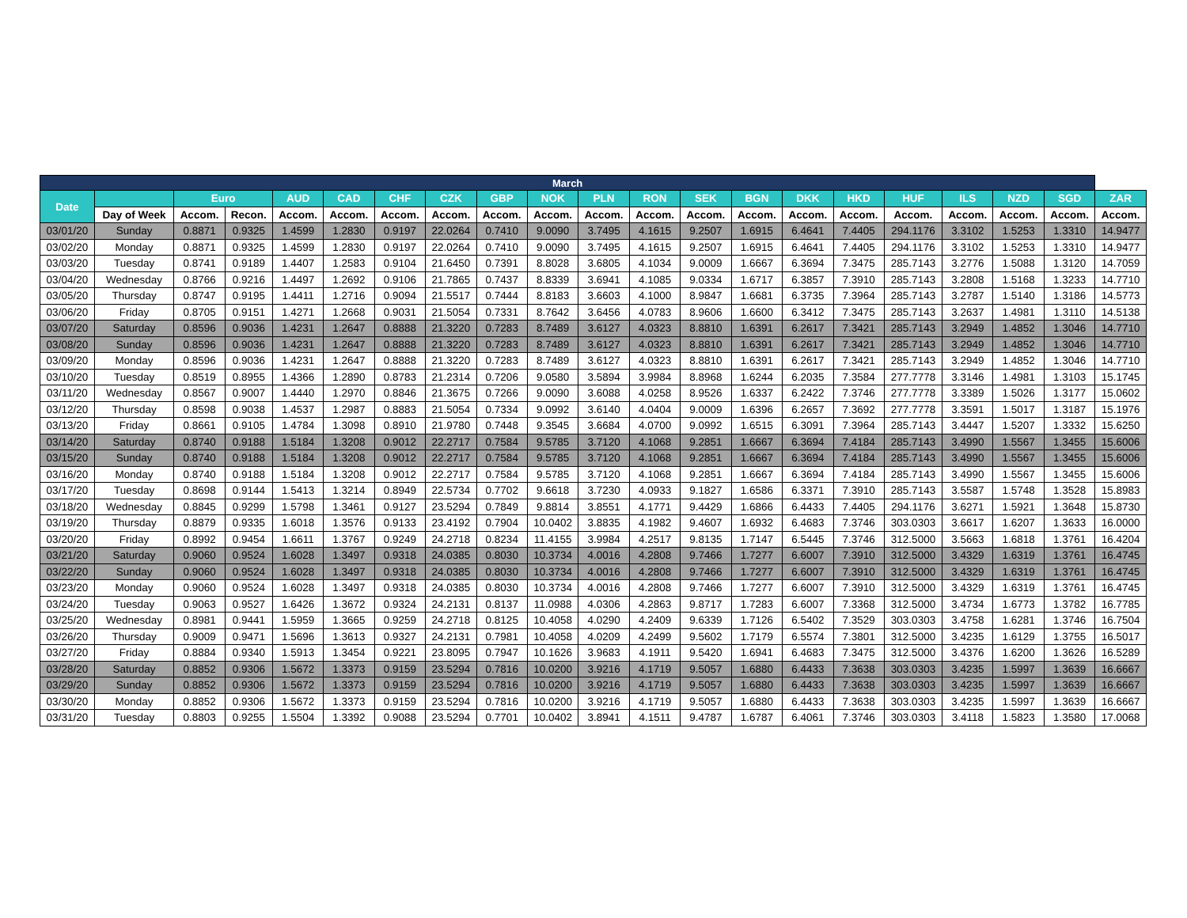| March | | | | | | | | | | | | | | | | | | | | |
| --- | --- | --- | --- | --- | --- | --- | --- | --- | --- | --- | --- | --- | --- | --- | --- | --- | --- | --- | --- | --- |
| Date | | Euro | | AUD | CAD | CHF | CZK | GBP | NOK | PLN | RON | SEK | BGN | DKK | HKD | HUF | ILS | NZD | SGD | ZAR |
| | Day of Week | Accom. | Recon. | Accom. | Accom. | Accom. | Accom. | Accom. | Accom. | Accom. | Accom. | Accom. | Accom. | Accom. | Accom. | Accom. | Accom. | Accom. | Accom. | Accom. |
| 03/01/20 | Sunday | 0.8871 | 0.9325 | 1.4599 | 1.2830 | 0.9197 | 22.0264 | 0.7410 | 9.0090 | 3.7495 | 4.1615 | 9.2507 | 1.6915 | 6.4641 | 7.4405 | 294.1176 | 3.3102 | 1.5253 | 1.3310 | 14.9477 |
| 03/02/20 | Monday | 0.8871 | 0.9325 | 1.4599 | 1.2830 | 0.9197 | 22.0264 | 0.7410 | 9.0090 | 3.7495 | 4.1615 | 9.2507 | 1.6915 | 6.4641 | 7.4405 | 294.1176 | 3.3102 | 1.5253 | 1.3310 | 14.9477 |
| 03/03/20 | Tuesday | 0.8741 | 0.9189 | 1.4407 | 1.2583 | 0.9104 | 21.6450 | 0.7391 | 8.8028 | 3.6805 | 4.1034 | 9.0009 | 1.6667 | 6.3694 | 7.3475 | 285.7143 | 3.2776 | 1.5088 | 1.3120 | 14.7059 |
| 03/04/20 | Wednesday | 0.8766 | 0.9216 | 1.4497 | 1.2692 | 0.9106 | 21.7865 | 0.7437 | 8.8339 | 3.6941 | 4.1085 | 9.0334 | 1.6717 | 6.3857 | 7.3910 | 285.7143 | 3.2808 | 1.5168 | 1.3233 | 14.7710 |
| 03/05/20 | Thursday | 0.8747 | 0.9195 | 1.4411 | 1.2716 | 0.9094 | 21.5517 | 0.7444 | 8.8183 | 3.6603 | 4.1000 | 8.9847 | 1.6681 | 6.3735 | 7.3964 | 285.7143 | 3.2787 | 1.5140 | 1.3186 | 14.5773 |
| 03/06/20 | Friday | 0.8705 | 0.9151 | 1.4271 | 1.2668 | 0.9031 | 21.5054 | 0.7331 | 8.7642 | 3.6456 | 4.0783 | 8.9606 | 1.6600 | 6.3412 | 7.3475 | 285.7143 | 3.2637 | 1.4981 | 1.3110 | 14.5138 |
| 03/07/20 | Saturday | 0.8596 | 0.9036 | 1.4231 | 1.2647 | 0.8888 | 21.3220 | 0.7283 | 8.7489 | 3.6127 | 4.0323 | 8.8810 | 1.6391 | 6.2617 | 7.3421 | 285.7143 | 3.2949 | 1.4852 | 1.3046 | 14.7710 |
| 03/08/20 | Sunday | 0.8596 | 0.9036 | 1.4231 | 1.2647 | 0.8888 | 21.3220 | 0.7283 | 8.7489 | 3.6127 | 4.0323 | 8.8810 | 1.6391 | 6.2617 | 7.3421 | 285.7143 | 3.2949 | 1.4852 | 1.3046 | 14.7710 |
| 03/09/20 | Monday | 0.8596 | 0.9036 | 1.4231 | 1.2647 | 0.8888 | 21.3220 | 0.7283 | 8.7489 | 3.6127 | 4.0323 | 8.8810 | 1.6391 | 6.2617 | 7.3421 | 285.7143 | 3.2949 | 1.4852 | 1.3046 | 14.7710 |
| 03/10/20 | Tuesday | 0.8519 | 0.8955 | 1.4366 | 1.2890 | 0.8783 | 21.2314 | 0.7206 | 9.0580 | 3.5894 | 3.9984 | 8.8968 | 1.6244 | 6.2035 | 7.3584 | 277.7778 | 3.3146 | 1.4981 | 1.3103 | 15.1745 |
| 03/11/20 | Wednesday | 0.8567 | 0.9007 | 1.4440 | 1.2970 | 0.8846 | 21.3675 | 0.7266 | 9.0090 | 3.6088 | 4.0258 | 8.9526 | 1.6337 | 6.2422 | 7.3746 | 277.7778 | 3.3389 | 1.5026 | 1.3177 | 15.0602 |
| 03/12/20 | Thursday | 0.8598 | 0.9038 | 1.4537 | 1.2987 | 0.8883 | 21.5054 | 0.7334 | 9.0992 | 3.6140 | 4.0404 | 9.0009 | 1.6396 | 6.2657 | 7.3692 | 277.7778 | 3.3591 | 1.5017 | 1.3187 | 15.1976 |
| 03/13/20 | Friday | 0.8661 | 0.9105 | 1.4784 | 1.3098 | 0.8910 | 21.9780 | 0.7448 | 9.3545 | 3.6684 | 4.0700 | 9.0992 | 1.6515 | 6.3091 | 7.3964 | 285.7143 | 3.4447 | 1.5207 | 1.3332 | 15.6250 |
| 03/14/20 | Saturday | 0.8740 | 0.9188 | 1.5184 | 1.3208 | 0.9012 | 22.2717 | 0.7584 | 9.5785 | 3.7120 | 4.1068 | 9.2851 | 1.6667 | 6.3694 | 7.4184 | 285.7143 | 3.4990 | 1.5567 | 1.3455 | 15.6006 |
| 03/15/20 | Sunday | 0.8740 | 0.9188 | 1.5184 | 1.3208 | 0.9012 | 22.2717 | 0.7584 | 9.5785 | 3.7120 | 4.1068 | 9.2851 | 1.6667 | 6.3694 | 7.4184 | 285.7143 | 3.4990 | 1.5567 | 1.3455 | 15.6006 |
| 03/16/20 | Monday | 0.8740 | 0.9188 | 1.5184 | 1.3208 | 0.9012 | 22.2717 | 0.7584 | 9.5785 | 3.7120 | 4.1068 | 9.2851 | 1.6667 | 6.3694 | 7.4184 | 285.7143 | 3.4990 | 1.5567 | 1.3455 | 15.6006 |
| 03/17/20 | Tuesday | 0.8698 | 0.9144 | 1.5413 | 1.3214 | 0.8949 | 22.5734 | 0.7702 | 9.6618 | 3.7230 | 4.0933 | 9.1827 | 1.6586 | 6.3371 | 7.3910 | 285.7143 | 3.5587 | 1.5748 | 1.3528 | 15.8983 |
| 03/18/20 | Wednesday | 0.8845 | 0.9299 | 1.5798 | 1.3461 | 0.9127 | 23.5294 | 0.7849 | 9.8814 | 3.8551 | 4.1771 | 9.4429 | 1.6866 | 6.4433 | 7.4405 | 294.1176 | 3.6271 | 1.5921 | 1.3648 | 15.8730 |
| 03/19/20 | Thursday | 0.8879 | 0.9335 | 1.6018 | 1.3576 | 0.9133 | 23.4192 | 0.7904 | 10.0402 | 3.8835 | 4.1982 | 9.4607 | 1.6932 | 6.4683 | 7.3746 | 303.0303 | 3.6617 | 1.6207 | 1.3633 | 16.0000 |
| 03/20/20 | Friday | 0.8992 | 0.9454 | 1.6611 | 1.3767 | 0.9249 | 24.2718 | 0.8234 | 11.4155 | 3.9984 | 4.2517 | 9.8135 | 1.7147 | 6.5445 | 7.3746 | 312.5000 | 3.5663 | 1.6818 | 1.3761 | 16.4204 |
| 03/21/20 | Saturday | 0.9060 | 0.9524 | 1.6028 | 1.3497 | 0.9318 | 24.0385 | 0.8030 | 10.3734 | 4.0016 | 4.2808 | 9.7466 | 1.7277 | 6.6007 | 7.3910 | 312.5000 | 3.4329 | 1.6319 | 1.3761 | 16.4745 |
| 03/22/20 | Sunday | 0.9060 | 0.9524 | 1.6028 | 1.3497 | 0.9318 | 24.0385 | 0.8030 | 10.3734 | 4.0016 | 4.2808 | 9.7466 | 1.7277 | 6.6007 | 7.3910 | 312.5000 | 3.4329 | 1.6319 | 1.3761 | 16.4745 |
| 03/23/20 | Monday | 0.9060 | 0.9524 | 1.6028 | 1.3497 | 0.9318 | 24.0385 | 0.8030 | 10.3734 | 4.0016 | 4.2808 | 9.7466 | 1.7277 | 6.6007 | 7.3910 | 312.5000 | 3.4329 | 1.6319 | 1.3761 | 16.4745 |
| 03/24/20 | Tuesday | 0.9063 | 0.9527 | 1.6426 | 1.3672 | 0.9324 | 24.2131 | 0.8137 | 11.0988 | 4.0306 | 4.2863 | 9.8717 | 1.7283 | 6.6007 | 7.3368 | 312.5000 | 3.4734 | 1.6773 | 1.3782 | 16.7785 |
| 03/25/20 | Wednesday | 0.8981 | 0.9441 | 1.5959 | 1.3665 | 0.9259 | 24.2718 | 0.8125 | 10.4058 | 4.0290 | 4.2409 | 9.6339 | 1.7126 | 6.5402 | 7.3529 | 303.0303 | 3.4758 | 1.6281 | 1.3746 | 16.7504 |
| 03/26/20 | Thursday | 0.9009 | 0.9471 | 1.5696 | 1.3613 | 0.9327 | 24.2131 | 0.7981 | 10.4058 | 4.0209 | 4.2499 | 9.5602 | 1.7179 | 6.5574 | 7.3801 | 312.5000 | 3.4235 | 1.6129 | 1.3755 | 16.5017 |
| 03/27/20 | Friday | 0.8884 | 0.9340 | 1.5913 | 1.3454 | 0.9221 | 23.8095 | 0.7947 | 10.1626 | 3.9683 | 4.1911 | 9.5420 | 1.6941 | 6.4683 | 7.3475 | 312.5000 | 3.4376 | 1.6200 | 1.3626 | 16.5289 |
| 03/28/20 | Saturday | 0.8852 | 0.9306 | 1.5672 | 1.3373 | 0.9159 | 23.5294 | 0.7816 | 10.0200 | 3.9216 | 4.1719 | 9.5057 | 1.6880 | 6.4433 | 7.3638 | 303.0303 | 3.4235 | 1.5997 | 1.3639 | 16.6667 |
| 03/29/20 | Sunday | 0.8852 | 0.9306 | 1.5672 | 1.3373 | 0.9159 | 23.5294 | 0.7816 | 10.0200 | 3.9216 | 4.1719 | 9.5057 | 1.6880 | 6.4433 | 7.3638 | 303.0303 | 3.4235 | 1.5997 | 1.3639 | 16.6667 |
| 03/30/20 | Monday | 0.8852 | 0.9306 | 1.5672 | 1.3373 | 0.9159 | 23.5294 | 0.7816 | 10.0200 | 3.9216 | 4.1719 | 9.5057 | 1.6880 | 6.4433 | 7.3638 | 303.0303 | 3.4235 | 1.5997 | 1.3639 | 16.6667 |
| 03/31/20 | Tuesday | 0.8803 | 0.9255 | 1.5504 | 1.3392 | 0.9088 | 23.5294 | 0.7701 | 10.0402 | 3.8941 | 4.1511 | 9.4787 | 1.6787 | 6.4061 | 7.3746 | 303.0303 | 3.4118 | 1.5823 | 1.3580 | 17.0068 |